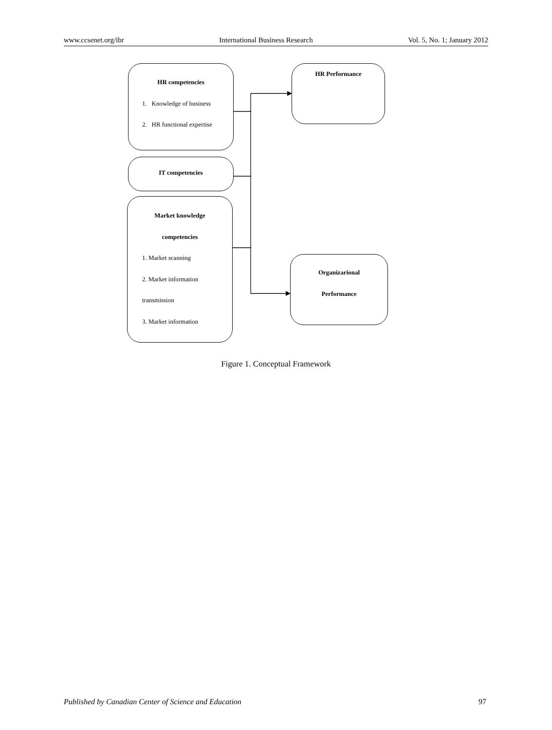www.ccsenet.org/ibr International Business Research Vol. 5, No. 1; January 2012
HR competencies
1. Knowledge of business
2. HR functional expertise
HR Performance
IT competencies
Market knowledge
competencies
1. Market scanning
2. Market information
transmission
3. Market information
Organizarional
Performance
Figure 1. Conceptual Framework
Published by Canadian Center of Science and Education 97